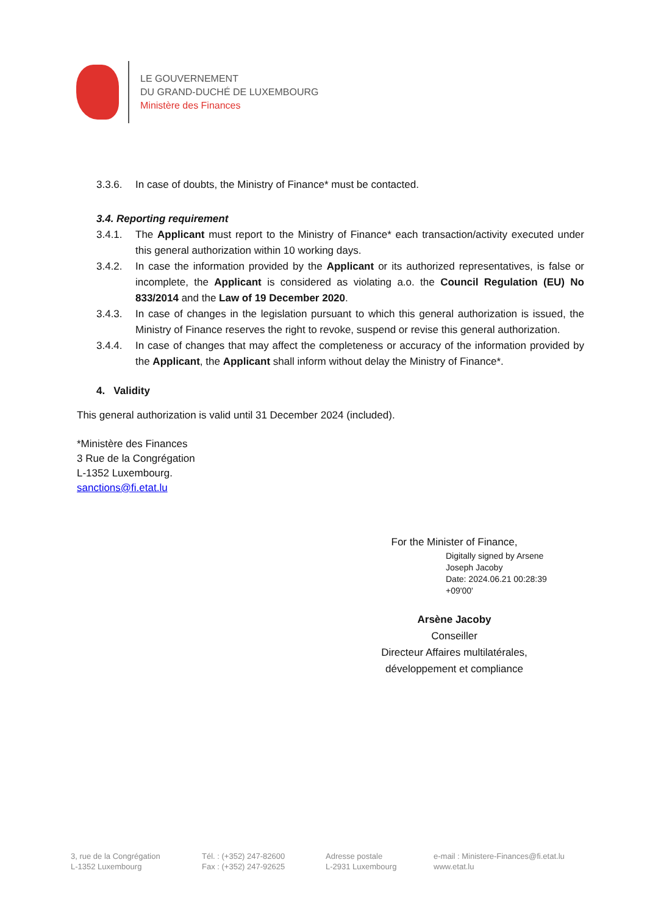LE GOUVERNEMENT
DU GRAND-DUCHÉ DE LUXEMBOURG
Ministère des Finances
3.3.6. In case of doubts, the Ministry of Finance* must be contacted.
3.4. Reporting requirement
3.4.1. The Applicant must report to the Ministry of Finance* each transaction/activity executed under this general authorization within 10 working days.
3.4.2. In case the information provided by the Applicant or its authorized representatives, is false or incomplete, the Applicant is considered as violating a.o. the Council Regulation (EU) No 833/2014 and the Law of 19 December 2020.
3.4.3. In case of changes in the legislation pursuant to which this general authorization is issued, the Ministry of Finance reserves the right to revoke, suspend or revise this general authorization.
3.4.4. In case of changes that may affect the completeness or accuracy of the information provided by the Applicant, the Applicant shall inform without delay the Ministry of Finance*.
4. Validity
This general authorization is valid until 31 December 2024 (included).
*Ministère des Finances
3 Rue de la Congrégation
L-1352 Luxembourg.
sanctions@fi.etat.lu
For the Minister of Finance,
Arsène Jacoby
Conseiller
Directeur Affaires multilatérales,
développement et compliance
Digitally signed by Arsene
Joseph Jacoby
Date: 2024.06.21 00:28:39
+09'00'
3, rue de la Congrégation
L-1352 Luxembourg
Tél. : (+352) 247-82600
Fax : (+352) 247-92625
Adresse postale
L-2931 Luxembourg
e-mail : Ministere-Finances@fi.etat.lu
www.etat.lu